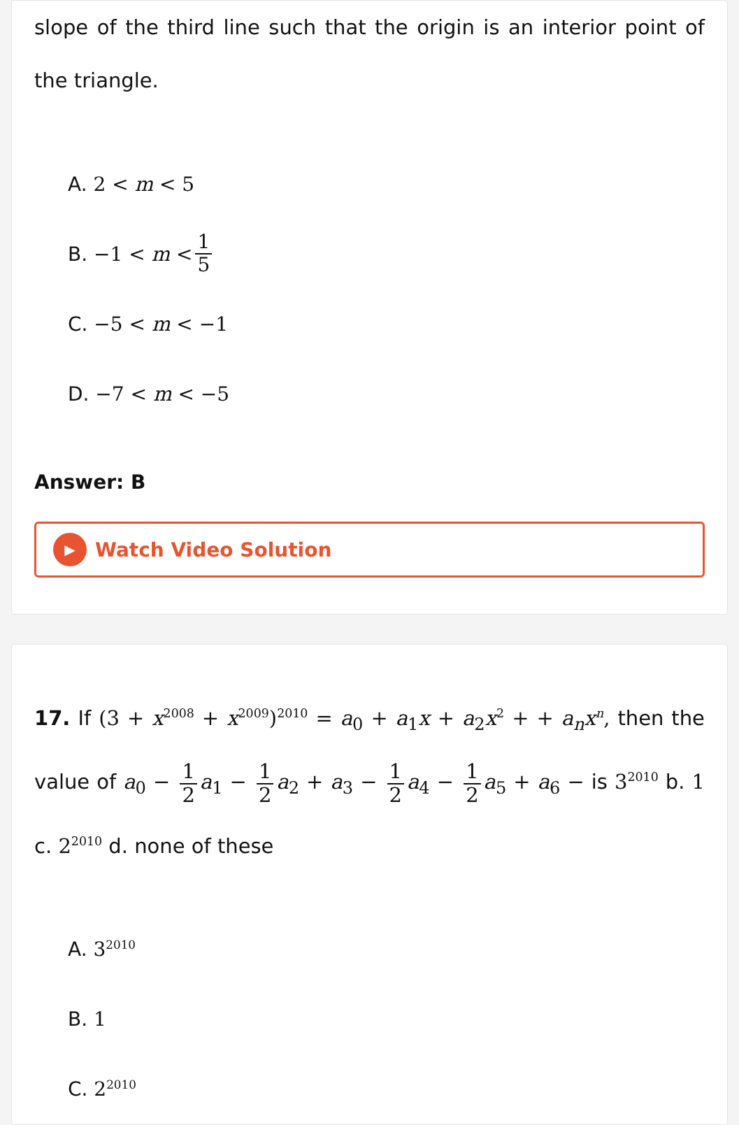slope of the third line such that the origin is an interior point of the triangle.
A. 2 < m < 5
B. −1 < m < 1 5
C. −5 < m < −1
D. −7 < m < −5
Answer: B
▶ Watch Video Solution
17. If (3 + x<sup>2008</sup> + x<sup>2009</sup>)<sup>2010</sup> = a<sub>0</sub> + a<sub>1</sub>x + a<sub>2</sub>x<sup>2</sup> + + a<sub>n</sub>x<sup>n</sup>, then the value of a<sub>0</sub> − 1 2 a<sub>1</sub> − 1 2 a<sub>2</sub> + a<sub>3</sub> − 1 2 a<sub>4</sub> − 1 2 a<sub>5</sub> + a<sub>6</sub> − is 3<sup>2010</sup> b. 1 c. 2<sup>2010</sup> d. none of these
A. 3<sup>2010</sup>
B. 1
C. 2<sup>2010</sup>